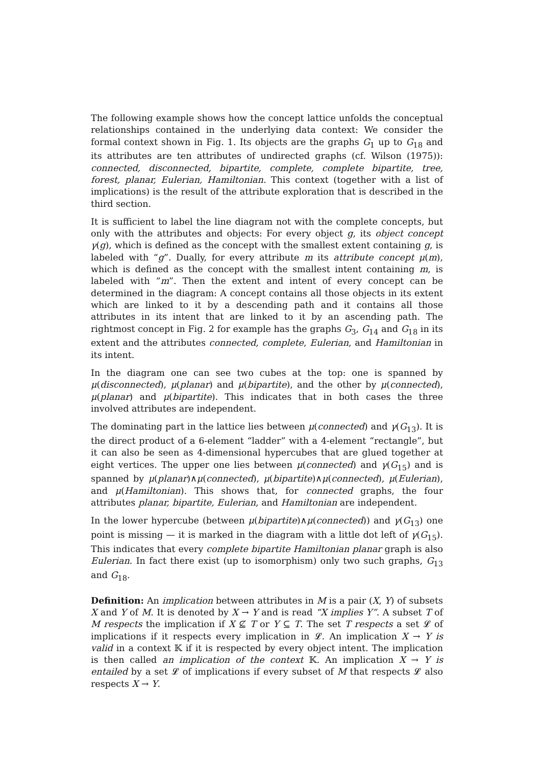The following example shows how the concept lattice unfolds the conceptual relationships contained in the underlying data context: We consider the formal context shown in Fig. 1. Its objects are the graphs G<sub>1</sub> up to G<sub>18</sub> and its attributes are ten attributes of undirected graphs (cf. Wilson (1975)): connected, disconnected, bipartite, complete, complete bipartite, tree, forest, planar, Eulerian, Hamiltonian. This context (together with a list of implications) is the result of the attribute exploration that is described in the third section.
It is sufficient to label the line diagram not with the complete concepts, but only with the attributes and objects: For every object g, its object concept γ(g), which is defined as the concept with the smallest extent containing g, is labeled with “g”. Dually, for every attribute m its attribute concept μ(m), which is defined as the concept with the smallest intent containing m, is labeled with “m”. Then the extent and intent of every concept can be determined in the diagram: A concept contains all those objects in its extent which are linked to it by a descending path and it contains all those attributes in its intent that are linked to it by an ascending path. The rightmost concept in Fig. 2 for example has the graphs G<sub>3</sub>, G<sub>14</sub> and G<sub>18</sub> in its extent and the attributes connected, complete, Eulerian, and Hamiltonian in its intent.
In the diagram one can see two cubes at the top: one is spanned by μ(disconnected), μ(planar) and μ(bipartite), and the other by μ(connected), μ(planar) and μ(bipartite). This indicates that in both cases the three involved attributes are independent.
The dominating part in the lattice lies between μ(connected) and γ(G<sub>13</sub>). It is the direct product of a 6-element “ladder” with a 4-element “rectangle”, but it can also be seen as 4-dimensional hypercubes that are glued together at eight vertices. The upper one lies between μ(connected) and γ(G<sub>15</sub>) and is spanned by μ(planar)∧μ(connected), μ(bipartite)∧μ(connected), μ(Eulerian), and μ(Hamiltonian). This shows that, for connected graphs, the four attributes planar, bipartite, Eulerian, and Hamiltonian are independent.
In the lower hypercube (between μ(bipartite)∧μ(connected)) and γ(G<sub>13</sub>) one point is missing — it is marked in the diagram with a little dot left of γ(G<sub>15</sub>). This indicates that every complete bipartite Hamiltonian planar graph is also Eulerian. In fact there exist (up to isomorphism) only two such graphs, G<sub>13</sub> and G<sub>18</sub>.
Definition: An implication between attributes in M is a pair (X, Y) of subsets X and Y of M. It is denoted by X → Y and is read “X implies Y”. A subset T of M respects the implication if X ⊈ T or Y ⊆ T. The set T respects a set 𝓛 of implications if it respects every implication in 𝓛. An implication X → Y is valid in a context 𝕂 if it is respected by every object intent. The implication is then called an implication of the context 𝕂. An implication X → Y is entailed by a set 𝓛 of implications if every subset of M that respects 𝓛 also respects X → Y.